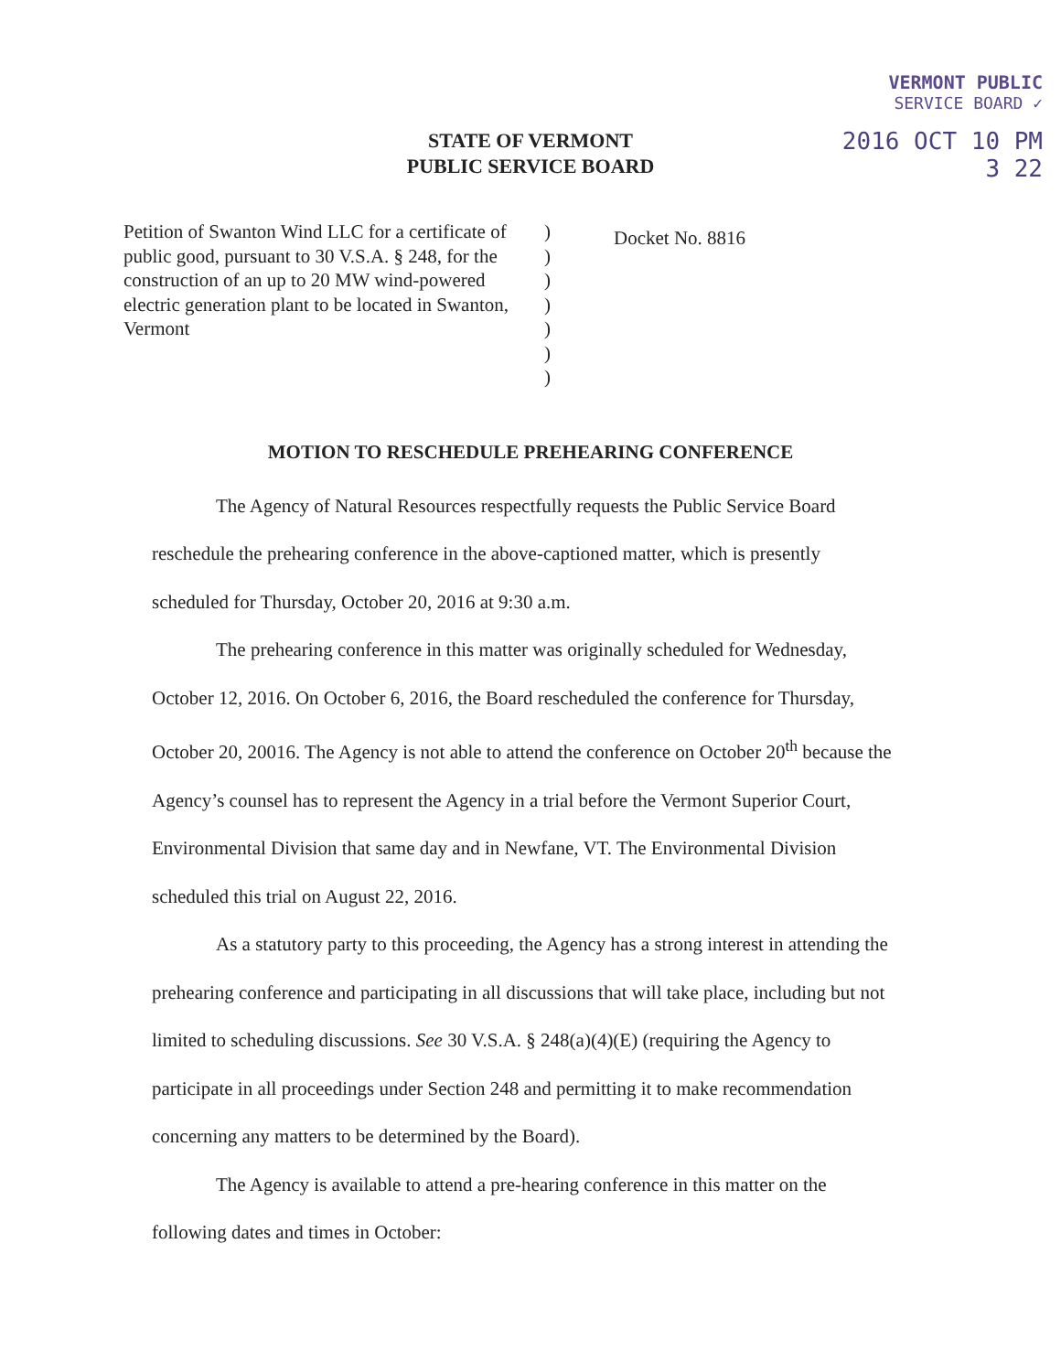VERMONT PUBLIC
SERVICE BOARD ✓
2016 OCT 10 PM 3 22
STATE OF VERMONT
PUBLIC SERVICE BOARD
Petition of Swanton Wind LLC for a certificate of public good, pursuant to 30 V.S.A. § 248, for the construction of an up to 20 MW wind-powered electric generation plant to be located in Swanton, Vermont
)
)
)
)
)
)
)
Docket No. 8816
MOTION TO RESCHEDULE PREHEARING CONFERENCE
The Agency of Natural Resources respectfully requests the Public Service Board reschedule the prehearing conference in the above-captioned matter, which is presently scheduled for Thursday, October 20, 2016 at 9:30 a.m.
The prehearing conference in this matter was originally scheduled for Wednesday, October 12, 2016. On October 6, 2016, the Board rescheduled the conference for Thursday, October 20, 20016. The Agency is not able to attend the conference on October 20<sup>th</sup> because the Agency’s counsel has to represent the Agency in a trial before the Vermont Superior Court, Environmental Division that same day and in Newfane, VT. The Environmental Division scheduled this trial on August 22, 2016.
As a statutory party to this proceeding, the Agency has a strong interest in attending the prehearing conference and participating in all discussions that will take place, including but not limited to scheduling discussions. See 30 V.S.A. § 248(a)(4)(E) (requiring the Agency to participate in all proceedings under Section 248 and permitting it to make recommendation concerning any matters to be determined by the Board).
The Agency is available to attend a pre-hearing conference in this matter on the following dates and times in October: